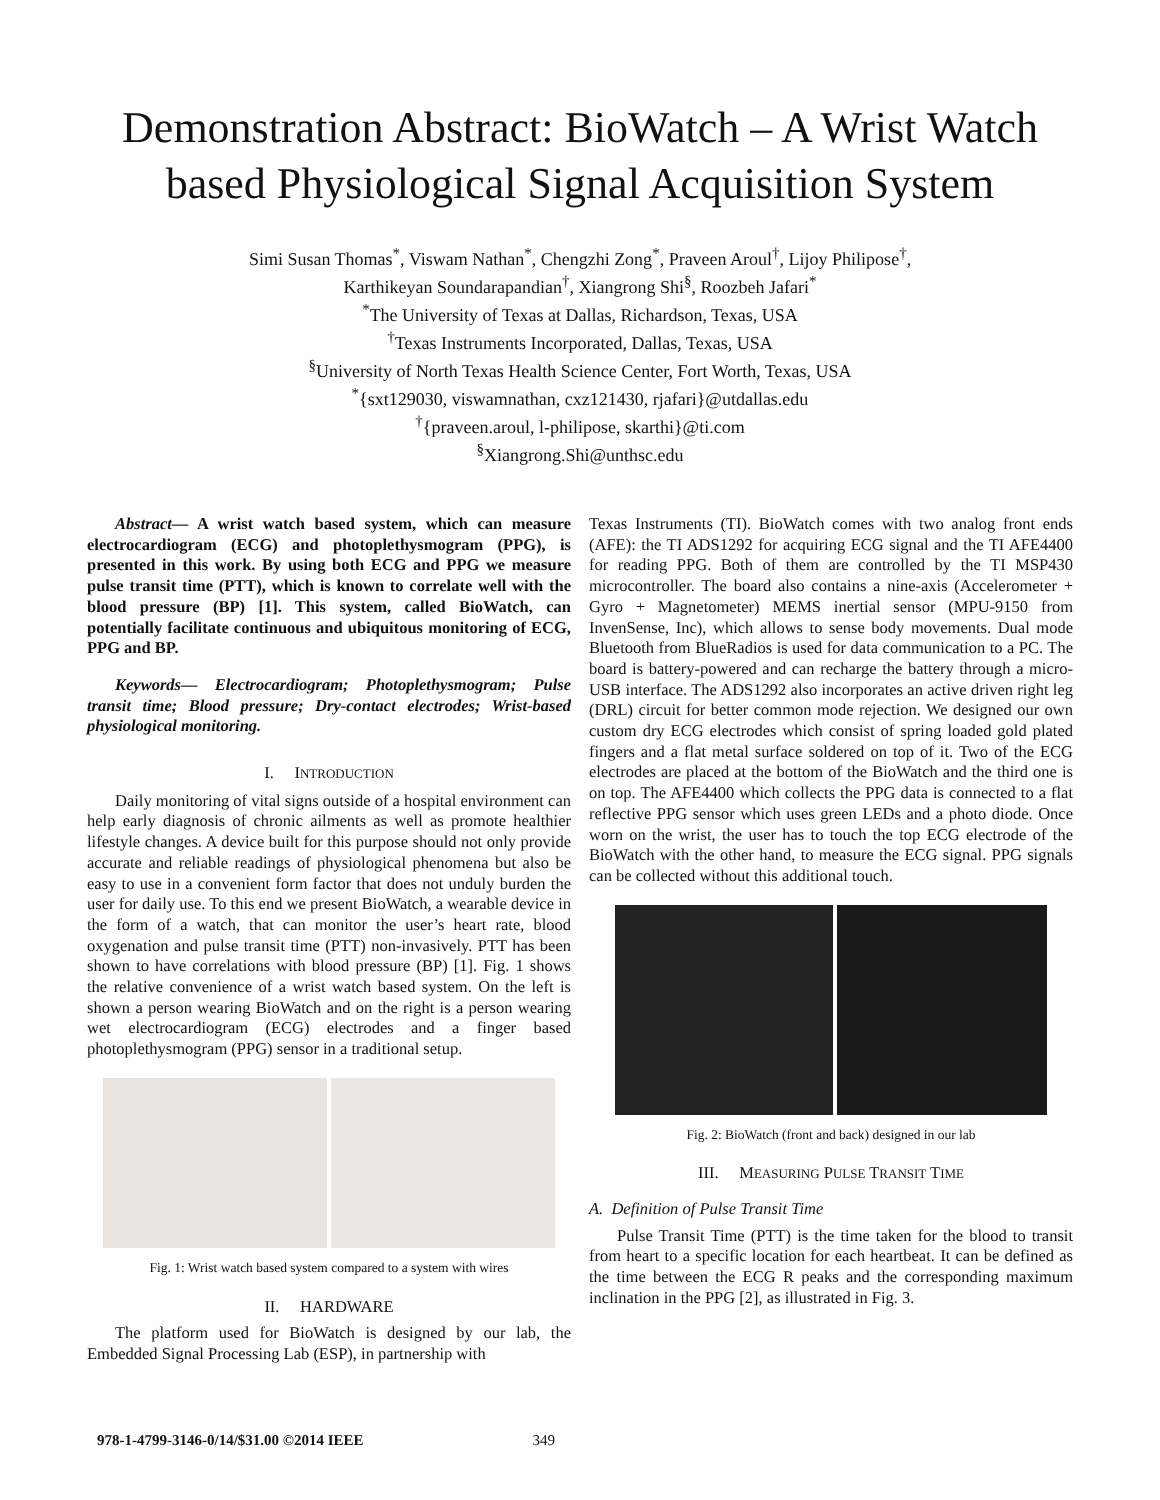Demonstration Abstract: BioWatch – A Wrist Watch based Physiological Signal Acquisition System
Simi Susan Thomas<sup>*</sup>, Viswam Nathan<sup>*</sup>, Chengzhi Zong<sup>*</sup>, Praveen Aroul<sup>†</sup>, Lijoy Philipose<sup>†</sup>,
Karthikeyan Soundarapandian<sup>†</sup>, Xiangrong Shi<sup>§</sup>, Roozbeh Jafari<sup>*</sup>
<sup>*</sup> The University of Texas at Dallas, Richardson, Texas, USA
<sup>†</sup> Texas Instruments Incorporated, Dallas, Texas, USA
<sup>§</sup> University of North Texas Health Science Center, Fort Worth, Texas, USA
<sup>*</sup>{sxt129030, viswamnathan, cxz121430, rjafari}@utdallas.edu
<sup>†</sup>{praveen.aroul, l-philipose, skarthi}@ti.com
<sup>§</sup> Xiangrong.Shi@unthsc.edu
Abstract— A wrist watch based system, which can measure electrocardiogram (ECG) and photoplethysmogram (PPG), is presented in this work. By using both ECG and PPG we measure pulse transit time (PTT), which is known to correlate well with the blood pressure (BP) [1]. This system, called BioWatch, can potentially facilitate continuous and ubiquitous monitoring of ECG, PPG and BP.
Keywords— Electrocardiogram; Photoplethysmogram; Pulse transit time; Blood pressure; Dry-contact electrodes; Wrist-based physiological monitoring.
I. INTRODUCTION
Daily monitoring of vital signs outside of a hospital environment can help early diagnosis of chronic ailments as well as promote healthier lifestyle changes. A device built for this purpose should not only provide accurate and reliable readings of physiological phenomena but also be easy to use in a convenient form factor that does not unduly burden the user for daily use. To this end we present BioWatch, a wearable device in the form of a watch, that can monitor the user’s heart rate, blood oxygenation and pulse transit time (PTT) non-invasively. PTT has been shown to have correlations with blood pressure (BP) [1]. Fig. 1 shows the relative convenience of a wrist watch based system. On the left is shown a person wearing BioWatch and on the right is a person wearing wet electrocardiogram (ECG) electrodes and a finger based photoplethysmogram (PPG) sensor in a traditional setup.
Fig. 1: Wrist watch based system compared to a system with wires
II. HARDWARE
The platform used for BioWatch is designed by our lab, the Embedded Signal Processing Lab (ESP), in partnership with
Texas Instruments (TI). BioWatch comes with two analog front ends (AFE): the TI ADS1292 for acquiring ECG signal and the TI AFE4400 for reading PPG. Both of them are controlled by the TI MSP430 microcontroller. The board also contains a nine-axis (Accelerometer + Gyro + Magnetometer) MEMS inertial sensor (MPU-9150 from InvenSense, Inc), which allows to sense body movements. Dual mode Bluetooth from BlueRadios is used for data communication to a PC. The board is battery-powered and can recharge the battery through a micro-USB interface. The ADS1292 also incorporates an active driven right leg (DRL) circuit for better common mode rejection. We designed our own custom dry ECG electrodes which consist of spring loaded gold plated fingers and a flat metal surface soldered on top of it. Two of the ECG electrodes are placed at the bottom of the BioWatch and the third one is on top. The AFE4400 which collects the PPG data is connected to a flat reflective PPG sensor which uses green LEDs and a photo diode. Once worn on the wrist, the user has to touch the top ECG electrode of the BioWatch with the other hand, to measure the ECG signal. PPG signals can be collected without this additional touch.
Fig. 2: BioWatch (front and back) designed in our lab
III. MEASURING PULSE TRANSIT TIME
A. Definition of Pulse Transit Time
Pulse Transit Time (PTT) is the time taken for the blood to transit from heart to a specific location for each heartbeat. It can be defined as the time between the ECG R peaks and the corresponding maximum inclination in the PPG [2], as illustrated in Fig. 3.
978-1-4799-3146-0/14/$31.00 ©2014 IEEE 349